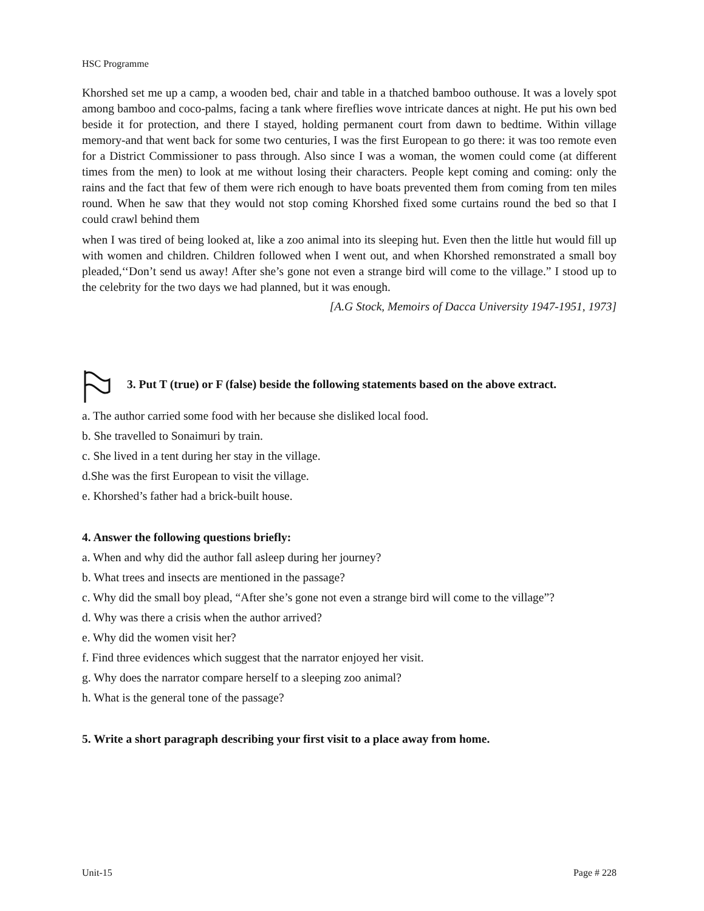HSC Programme
Khorshed set me up a camp, a wooden bed, chair and table in a thatched bamboo outhouse. It was a lovely spot among bamboo and coco-palms, facing a tank where fireflies wove intricate dances at night. He put his own bed beside it for protection, and there I stayed, holding permanent court from dawn to bedtime. Within village memory-and that went back for some two centuries, I was the first European to go there: it was too remote even for a District Commissioner to pass through. Also since I was a woman, the women could come (at different times from the men) to look at me without losing their characters. People kept coming and coming: only the rains and the fact that few of them were rich enough to have boats prevented them from coming from ten miles round. When he saw that they would not stop coming Khorshed fixed some curtains round the bed so that I could crawl behind them
when I was tired of being looked at, like a zoo animal into its sleeping hut. Even then the little hut would fill up with women and children. Children followed when I went out, and when Khorshed remonstrated a small boy pleaded,‘‘Don’t send us away! After she’s gone not even a strange bird will come to the village.” I stood up to the celebrity for the two days we had planned, but it was enough.
[A.G Stock, Memoirs of Dacca University 1947-1951, 1973]
3. Put T (true) or F (false) beside the following statements based on the above extract.
a. The author carried some food with her because she disliked local food.
b. She travelled to Sonaimuri by train.
c. She lived in a tent during her stay in the village.
d.She was the first European to visit the village.
e. Khorshed’s father had a brick-built house.
4. Answer the following questions briefly:
a. When and why did the author fall asleep during her journey?
b. What trees and insects are mentioned in the passage?
c. Why did the small boy plead, “After she’s gone not even a strange bird will come to the village”?
d. Why was there a crisis when the author arrived?
e. Why did the women visit her?
f. Find three evidences which suggest that the narrator enjoyed her visit.
g. Why does the narrator compare herself to a sleeping zoo animal?
h. What is the general tone of the passage?
5. Write a short paragraph describing your first visit to a place away from home.
Unit-15 Page # 228